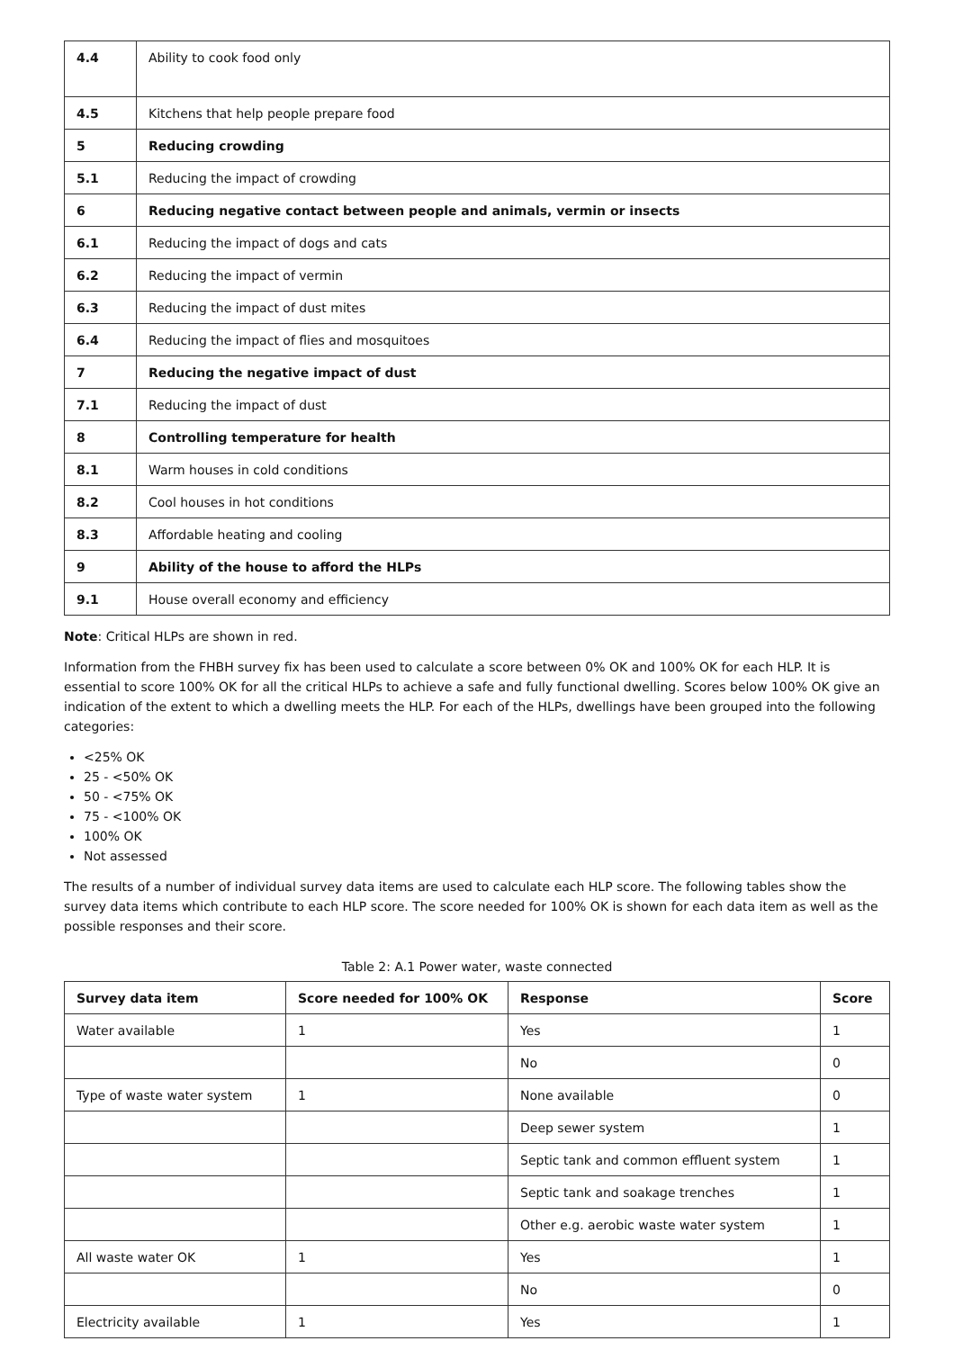| 4.4 | Ability to cook food only |
| 4.5 | Kitchens that help people prepare food |
| 5 | Reducing crowding |
| 5.1 | Reducing the impact of crowding |
| 6 | Reducing negative contact between people and animals, vermin or insects |
| 6.1 | Reducing the impact of dogs and cats |
| 6.2 | Reducing the impact of vermin |
| 6.3 | Reducing the impact of dust mites |
| 6.4 | Reducing the impact of flies and mosquitoes |
| 7 | Reducing the negative impact of dust |
| 7.1 | Reducing the impact of dust |
| 8 | Controlling temperature for health |
| 8.1 | Warm houses in cold conditions |
| 8.2 | Cool houses in hot conditions |
| 8.3 | Affordable heating and cooling |
| 9 | Ability of the house to afford the HLPs |
| 9.1 | House overall economy and efficiency |
Note: Critical HLPs are shown in red.
Information from the FHBH survey fix has been used to calculate a score between 0% OK and 100% OK for each HLP. It is essential to score 100% OK for all the critical HLPs to achieve a safe and fully functional dwelling. Scores below 100% OK give an indication of the extent to which a dwelling meets the HLP. For each of the HLPs, dwellings have been grouped into the following categories:
<25% OK
25 - <50% OK
50 - <75% OK
75 - <100% OK
100% OK
Not assessed
The results of a number of individual survey data items are used to calculate each HLP score. The following tables show the survey data items which contribute to each HLP score. The score needed for 100% OK is shown for each data item as well as the possible responses and their score.
Table 2: A.1 Power water, waste connected
| Survey data item | Score needed for 100% OK | Response | Score |
| --- | --- | --- | --- |
| Water available | 1 | Yes | 1 |
| | | No | 0 |
| Type of waste water system | 1 | None available | 0 |
| | | Deep sewer system | 1 |
| | | Septic tank and common effluent system | 1 |
| | | Septic tank and soakage trenches | 1 |
| | | Other e.g. aerobic waste water system | 1 |
| All waste water OK | 1 | Yes | 1 |
| | | No | 0 |
| Electricity available | 1 | Yes | 1 |